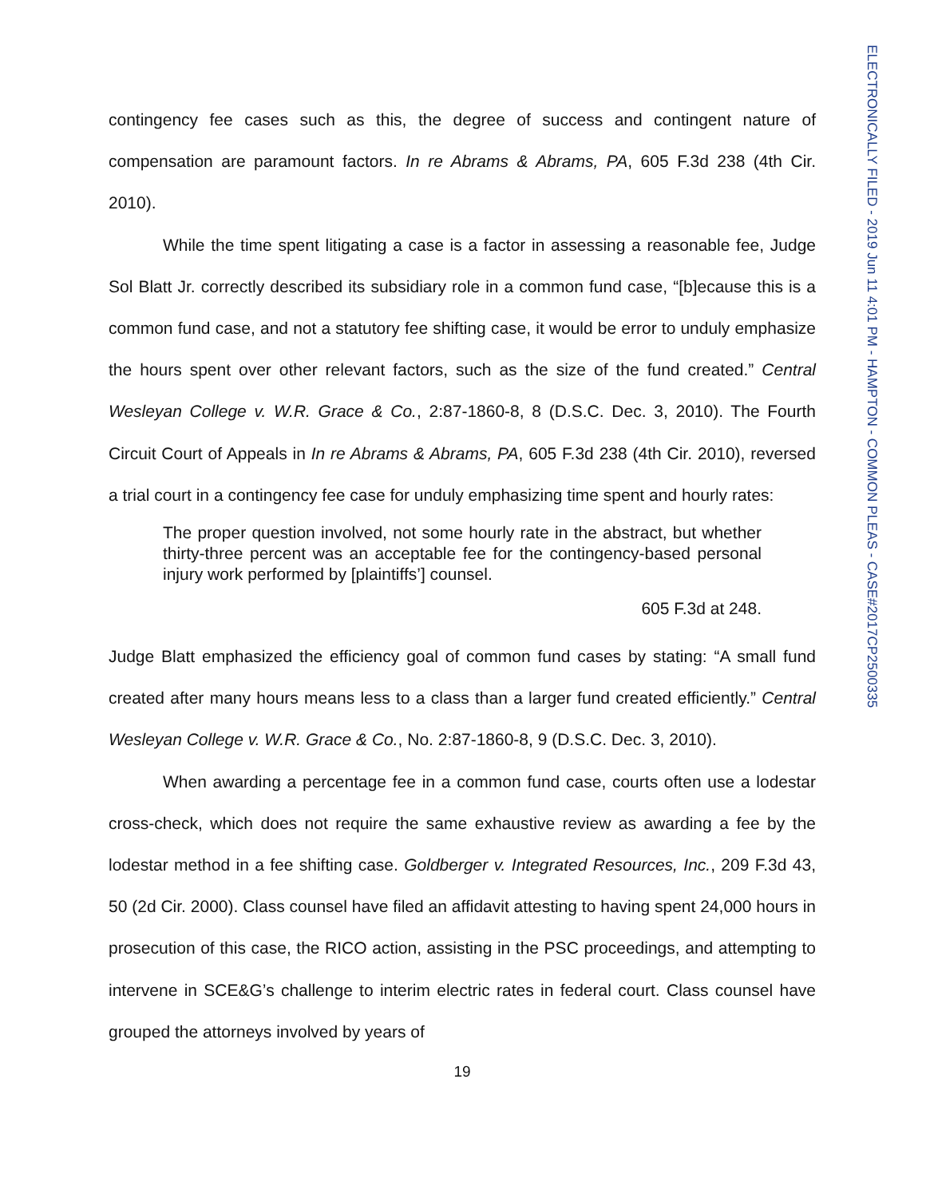ELECTRONICALLY FILED - 2019 Jun 11 4:01 PM - HAMPTON - COMMON PLEAS - CASE#2017CP2500335
contingency fee cases such as this, the degree of success and contingent nature of compensation are paramount factors. In re Abrams & Abrams, PA, 605 F.3d 238 (4th Cir. 2010).
While the time spent litigating a case is a factor in assessing a reasonable fee, Judge Sol Blatt Jr. correctly described its subsidiary role in a common fund case, “[b]ecause this is a common fund case, and not a statutory fee shifting case, it would be error to unduly emphasize the hours spent over other relevant factors, such as the size of the fund created.” Central Wesleyan College v. W.R. Grace & Co., 2:87-1860-8, 8 (D.S.C. Dec. 3, 2010). The Fourth Circuit Court of Appeals in In re Abrams & Abrams, PA, 605 F.3d 238 (4th Cir. 2010), reversed a trial court in a contingency fee case for unduly emphasizing time spent and hourly rates:
The proper question involved, not some hourly rate in the abstract, but whether thirty-three percent was an acceptable fee for the contingency-based personal injury work performed by [plaintiffs’] counsel.
605 F.3d at 248.
Judge Blatt emphasized the efficiency goal of common fund cases by stating: “A small fund created after many hours means less to a class than a larger fund created efficiently.” Central Wesleyan College v. W.R. Grace & Co., No. 2:87-1860-8, 9 (D.S.C. Dec. 3, 2010).
When awarding a percentage fee in a common fund case, courts often use a lodestar cross-check, which does not require the same exhaustive review as awarding a fee by the lodestar method in a fee shifting case. Goldberger v. Integrated Resources, Inc., 209 F.3d 43, 50 (2d Cir. 2000). Class counsel have filed an affidavit attesting to having spent 24,000 hours in prosecution of this case, the RICO action, assisting in the PSC proceedings, and attempting to intervene in SCE&G’s challenge to interim electric rates in federal court. Class counsel have grouped the attorneys involved by years of
19